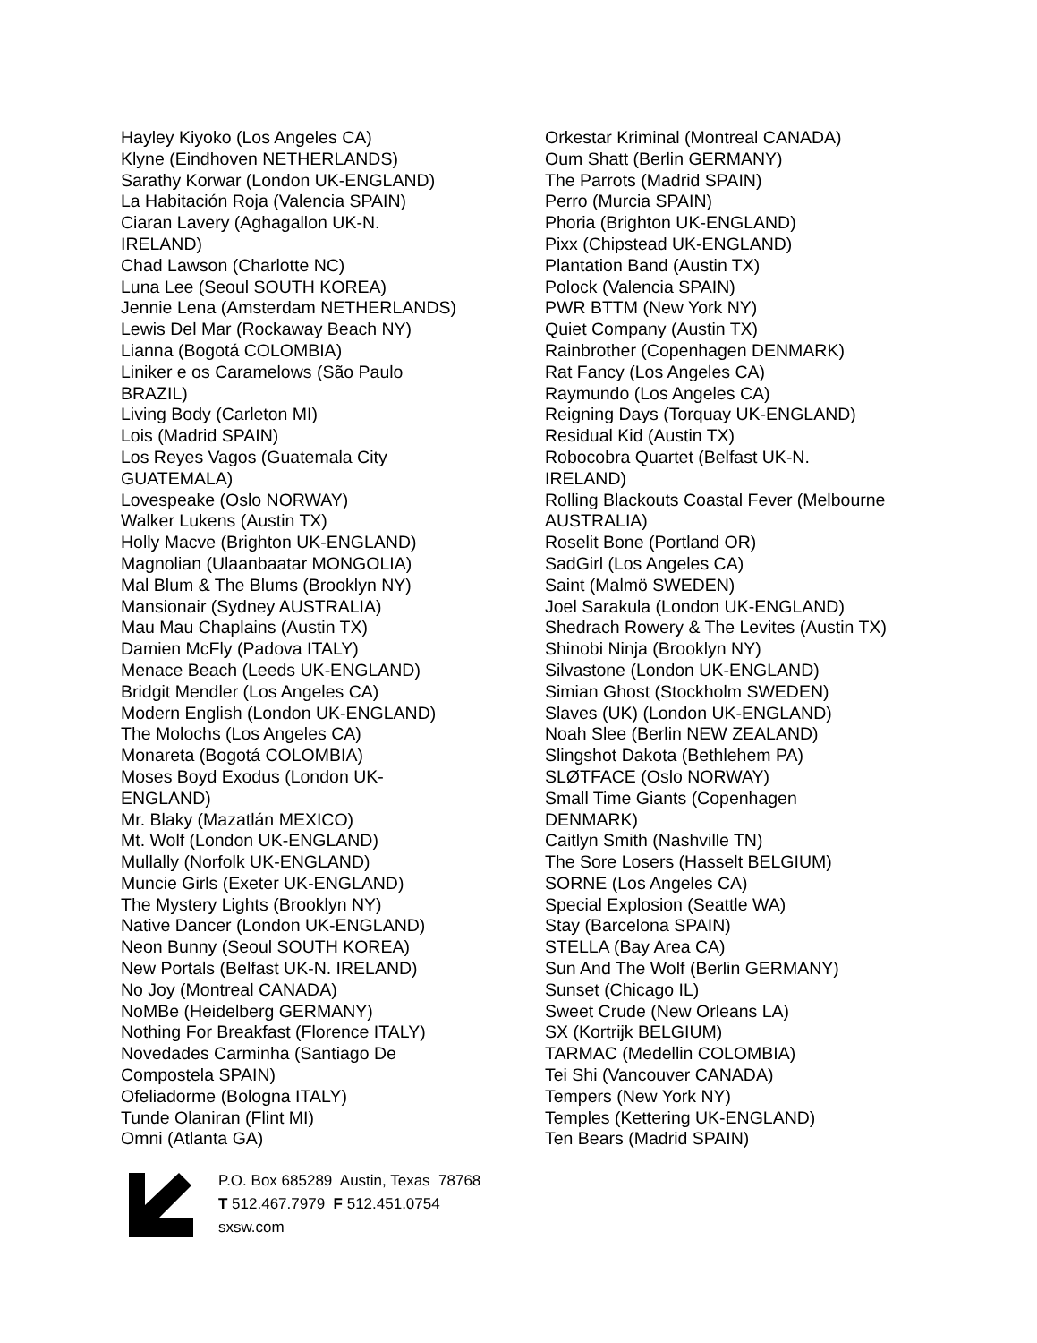Hayley Kiyoko (Los Angeles CA)
Klyne (Eindhoven NETHERLANDS)
Sarathy Korwar (London UK-ENGLAND)
La Habitación Roja (Valencia SPAIN)
Ciaran Lavery (Aghagallon UK-N.
IRELAND)
Chad Lawson (Charlotte NC)
Luna Lee (Seoul SOUTH KOREA)
Jennie Lena (Amsterdam NETHERLANDS)
Lewis Del Mar (Rockaway Beach NY)
Lianna (Bogotá COLOMBIA)
Liniker e os Caramelows (São Paulo
BRAZIL)
Living Body (Carleton MI)
Lois (Madrid SPAIN)
Los Reyes Vagos (Guatemala City
GUATEMALA)
Lovespeake (Oslo NORWAY)
Walker Lukens (Austin TX)
Holly Macve (Brighton UK-ENGLAND)
Magnolian (Ulaanbaatar MONGOLIA)
Mal Blum & The Blums (Brooklyn NY)
Mansionair (Sydney AUSTRALIA)
Mau Mau Chaplains (Austin TX)
Damien McFly (Padova ITALY)
Menace Beach (Leeds UK-ENGLAND)
Bridgit Mendler (Los Angeles CA)
Modern English (London UK-ENGLAND)
The Molochs (Los Angeles CA)
Monareta (Bogotá COLOMBIA)
Moses Boyd Exodus (London UK-
ENGLAND)
Mr. Blaky (Mazatlán MEXICO)
Mt. Wolf (London UK-ENGLAND)
Mullally (Norfolk UK-ENGLAND)
Muncie Girls (Exeter UK-ENGLAND)
The Mystery Lights (Brooklyn NY)
Native Dancer (London UK-ENGLAND)
Neon Bunny (Seoul SOUTH KOREA)
New Portals (Belfast UK-N. IRELAND)
No Joy (Montreal CANADA)
NoMBe (Heidelberg GERMANY)
Nothing For Breakfast (Florence ITALY)
Novedades Carminha (Santiago De
Compostela SPAIN)
Ofeliadorme (Bologna ITALY)
Tunde Olaniran (Flint MI)
Omni (Atlanta GA)
Orkestar Kriminal (Montreal CANADA)
Oum Shatt (Berlin GERMANY)
The Parrots (Madrid SPAIN)
Perro (Murcia SPAIN)
Phoria (Brighton UK-ENGLAND)
Pixx (Chipstead UK-ENGLAND)
Plantation Band (Austin TX)
Polock (Valencia SPAIN)
PWR BTTM (New York NY)
Quiet Company (Austin TX)
Rainbrother (Copenhagen DENMARK)
Rat Fancy (Los Angeles CA)
Raymundo (Los Angeles CA)
Reigning Days (Torquay UK-ENGLAND)
Residual Kid (Austin TX)
Robocobra Quartet (Belfast UK-N.
IRELAND)
Rolling Blackouts Coastal Fever (Melbourne
AUSTRALIA)
Roselit Bone (Portland OR)
SadGirl (Los Angeles CA)
Saint (Malmö SWEDEN)
Joel Sarakula (London UK-ENGLAND)
Shedrach Rowery & The Levites (Austin TX)
Shinobi Ninja (Brooklyn NY)
Silvastone (London UK-ENGLAND)
Simian Ghost (Stockholm SWEDEN)
Slaves (UK) (London UK-ENGLAND)
Noah Slee (Berlin NEW ZEALAND)
Slingshot Dakota (Bethlehem PA)
SLØTFACE (Oslo NORWAY)
Small Time Giants (Copenhagen
DENMARK)
Caitlyn Smith (Nashville TN)
The Sore Losers (Hasselt BELGIUM)
SORNE (Los Angeles CA)
Special Explosion (Seattle WA)
Stay (Barcelona SPAIN)
STELLA (Bay Area CA)
Sun And The Wolf (Berlin GERMANY)
Sunset (Chicago IL)
Sweet Crude (New Orleans LA)
SX (Kortrijk BELGIUM)
TARMAC (Medellin COLOMBIA)
Tei Shi (Vancouver CANADA)
Tempers (New York NY)
Temples (Kettering UK-ENGLAND)
Ten Bears (Madrid SPAIN)
P.O. Box 685289 Austin, Texas 78768
T 512.467.7979 F 512.451.0754
sxsw.com